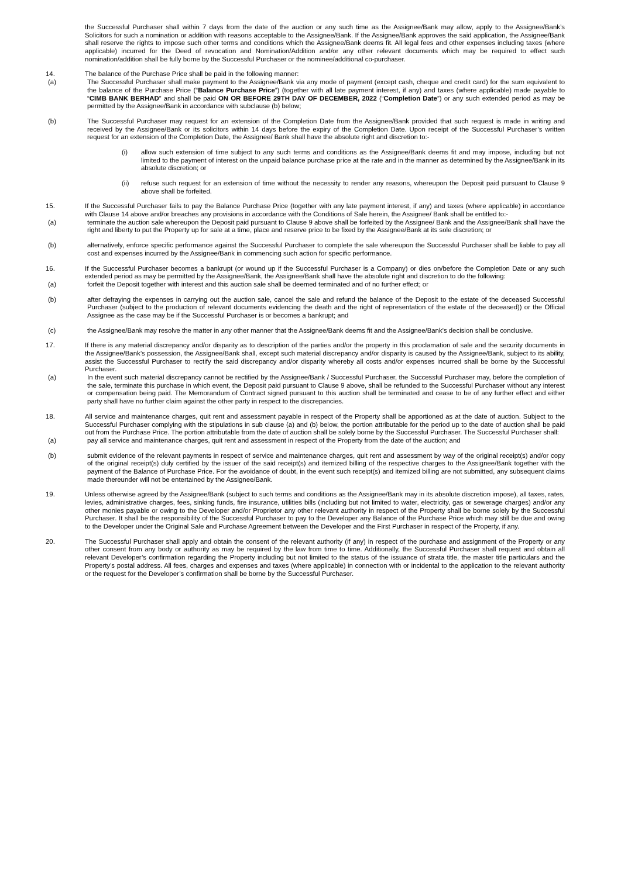the Successful Purchaser shall within 7 days from the date of the auction or any such time as the Assignee/Bank may allow, apply to the Assignee/Bank’s Solicitors for such a nomination or addition with reasons acceptable to the Assignee/Bank. If the Assignee/Bank approves the said application, the Assignee/Bank shall reserve the rights to impose such other terms and conditions which the Assignee/Bank deems fit. All legal fees and other expenses including taxes (where applicable) incurred for the Deed of revocation and Nomination/Addition and/or any other relevant documents which may be required to effect such nomination/addition shall be fully borne by the Successful Purchaser or the nominee/additional co-purchaser.
14. The balance of the Purchase Price shall be paid in the following manner:
(a) The Successful Purchaser shall make payment to the Assignee/Bank via any mode of payment (except cash, cheque and credit card) for the sum equivalent to the balance of the Purchase Price (“Balance Purchase Price”) (together with all late payment interest, if any) and taxes (where applicable) made payable to “CIMB BANK BERHAD” and shall be paid ON OR BEFORE 29TH DAY OF DECEMBER, 2022 (“Completion Date”) or any such extended period as may be permitted by the Assignee/Bank in accordance with subclause (b) below;
(b) The Successful Purchaser may request for an extension of the Completion Date from the Assignee/Bank provided that such request is made in writing and received by the Assignee/Bank or its solicitors within 14 days before the expiry of the Completion Date. Upon receipt of the Successful Purchaser’s written request for an extension of the Completion Date, the Assignee/ Bank shall have the absolute right and discretion to:-
(i) allow such extension of time subject to any such terms and conditions as the Assignee/Bank deems fit and may impose, including but not limited to the payment of interest on the unpaid balance purchase price at the rate and in the manner as determined by the Assignee/Bank in its absolute discretion; or
(ii) refuse such request for an extension of time without the necessity to render any reasons, whereupon the Deposit paid pursuant to Clause 9 above shall be forfeited.
15. If the Successful Purchaser fails to pay the Balance Purchase Price (together with any late payment interest, if any) and taxes (where applicable) in accordance with Clause 14 above and/or breaches any provisions in accordance with the Conditions of Sale herein, the Assignee/ Bank shall be entitled to:-
(a) terminate the auction sale whereupon the Deposit paid pursuant to Clause 9 above shall be forfeited by the Assignee/ Bank and the Assignee/Bank shall have the right and liberty to put the Property up for sale at a time, place and reserve price to be fixed by the Assignee/Bank at its sole discretion; or
(b) alternatively, enforce specific performance against the Successful Purchaser to complete the sale whereupon the Successful Purchaser shall be liable to pay all cost and expenses incurred by the Assignee/Bank in commencing such action for specific performance.
16. If the Successful Purchaser becomes a bankrupt (or wound up if the Successful Purchaser is a Company) or dies on/before the Completion Date or any such extended period as may be permitted by the Assignee/Bank, the Assignee/Bank shall have the absolute right and discretion to do the following:
(a) forfeit the Deposit together with interest and this auction sale shall be deemed terminated and of no further effect; or
(b) after defraying the expenses in carrying out the auction sale, cancel the sale and refund the balance of the Deposit to the estate of the deceased Successful Purchaser (subject to the production of relevant documents evidencing the death and the right of representation of the estate of the deceased)) or the Official Assignee as the case may be if the Successful Purchaser is or becomes a bankrupt; and
(c) the Assignee/Bank may resolve the matter in any other manner that the Assignee/Bank deems fit and the Assignee/Bank’s decision shall be conclusive.
17. If there is any material discrepancy and/or disparity as to description of the parties and/or the property in this proclamation of sale and the security documents in the Assignee/Bank’s possession, the Assignee/Bank shall, except such material discrepancy and/or disparity is caused by the Assignee/Bank, subject to its ability, assist the Successful Purchaser to rectify the said discrepancy and/or disparity whereby all costs and/or expenses incurred shall be borne by the Successful Purchaser.
(a) In the event such material discrepancy cannot be rectified by the Assignee/Bank / Successful Purchaser, the Successful Purchaser may, before the completion of the sale, terminate this purchase in which event, the Deposit paid pursuant to Clause 9 above, shall be refunded to the Successful Purchaser without any interest or compensation being paid. The Memorandum of Contract signed pursuant to this auction shall be terminated and cease to be of any further effect and either party shall have no further claim against the other party in respect to the discrepancies.
18. All service and maintenance charges, quit rent and assessment payable in respect of the Property shall be apportioned as at the date of auction. Subject to the Successful Purchaser complying with the stipulations in sub clause (a) and (b) below, the portion attributable for the period up to the date of auction shall be paid out from the Purchase Price. The portion attributable from the date of auction shall be solely borne by the Successful Purchaser. The Successful Purchaser shall:
(a) pay all service and maintenance charges, quit rent and assessment in respect of the Property from the date of the auction; and
(b) submit evidence of the relevant payments in respect of service and maintenance charges, quit rent and assessment by way of the original receipt(s) and/or copy of the original receipt(s) duly certified by the issuer of the said receipt(s) and itemized billing of the respective charges to the Assignee/Bank together with the payment of the Balance of Purchase Price. For the avoidance of doubt, in the event such receipt(s) and itemized billing are not submitted, any subsequent claims made thereunder will not be entertained by the Assignee/Bank.
19. Unless otherwise agreed by the Assignee/Bank (subject to such terms and conditions as the Assignee/Bank may in its absolute discretion impose), all taxes, rates, levies, administrative charges, fees, sinking funds, fire insurance, utilities bills (including but not limited to water, electricity, gas or sewerage charges) and/or any other monies payable or owing to the Developer and/or Proprietor any other relevant authority in respect of the Property shall be borne solely by the Successful Purchaser. It shall be the responsibility of the Successful Purchaser to pay to the Developer any Balance of the Purchase Price which may still be due and owing to the Developer under the Original Sale and Purchase Agreement between the Developer and the First Purchaser in respect of the Property, if any.
20. The Successful Purchaser shall apply and obtain the consent of the relevant authority (if any) in respect of the purchase and assignment of the Property or any other consent from any body or authority as may be required by the law from time to time. Additionally, the Successful Purchaser shall request and obtain all relevant Developer’s confirmation regarding the Property including but not limited to the status of the issuance of strata title, the master title particulars and the Property’s postal address. All fees, charges and expenses and taxes (where applicable) in connection with or incidental to the application to the relevant authority or the request for the Developer’s confirmation shall be borne by the Successful Purchaser.